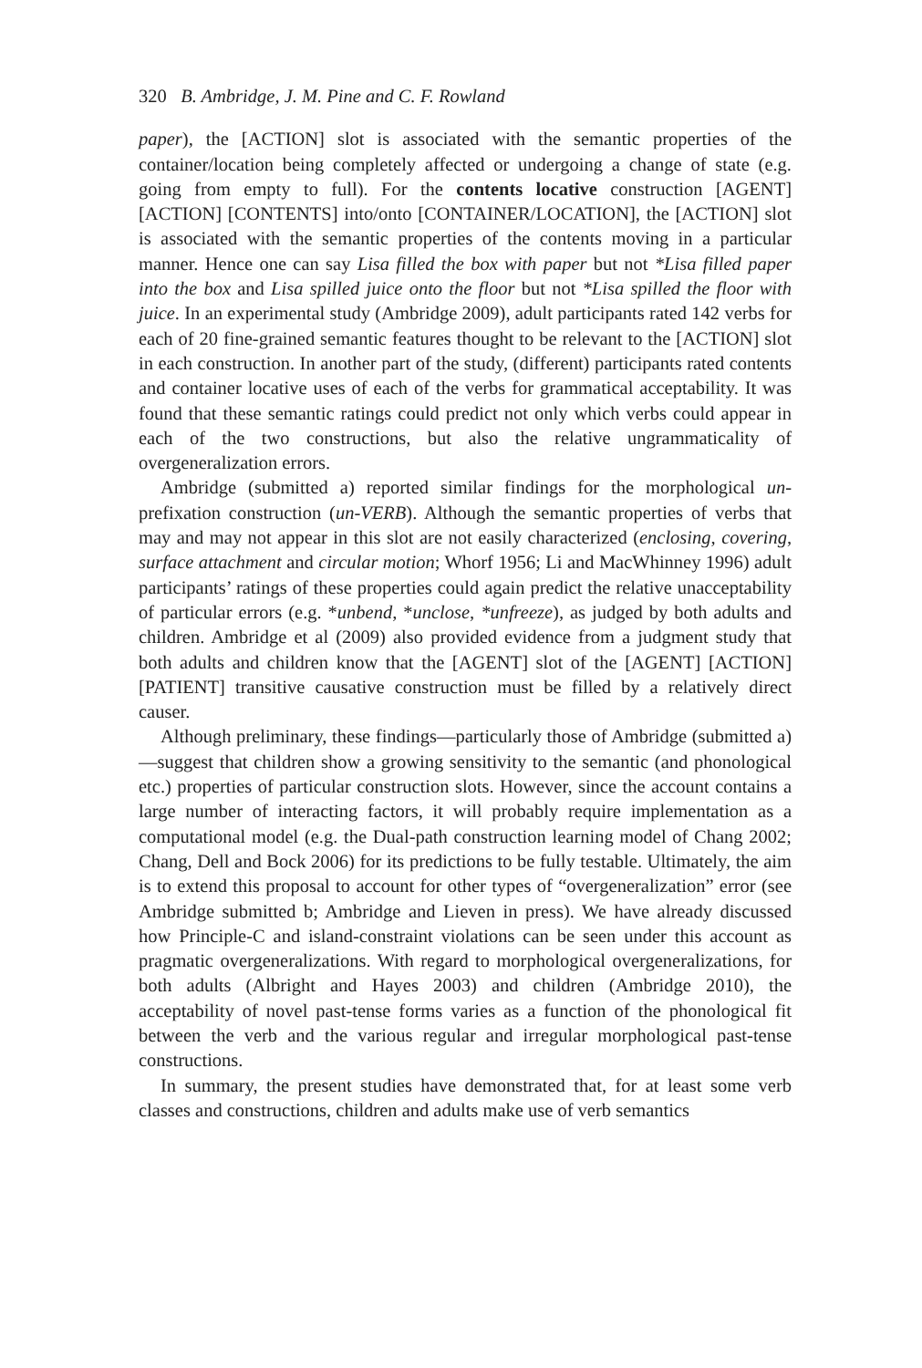320 B. Ambridge, J. M. Pine and C. F. Rowland
paper), the [ACTION] slot is associated with the semantic properties of the container/location being completely affected or undergoing a change of state (e.g. going from empty to full). For the contents locative construction [AGENT] [ACTION] [CONTENTS] into/onto [CONTAINER/LOCATION], the [ACTION] slot is associated with the semantic properties of the contents moving in a particular manner. Hence one can say Lisa filled the box with paper but not *Lisa filled paper into the box and Lisa spilled juice onto the floor but not *Lisa spilled the floor with juice. In an experimental study (Ambridge 2009), adult participants rated 142 verbs for each of 20 fine-grained semantic features thought to be relevant to the [ACTION] slot in each construction. In another part of the study, (different) participants rated contents and container locative uses of each of the verbs for grammatical acceptability. It was found that these semantic ratings could predict not only which verbs could appear in each of the two constructions, but also the relative ungrammaticality of overgeneralization errors.
Ambridge (submitted a) reported similar findings for the morphological un-prefixation construction (un-VERB). Although the semantic properties of verbs that may and may not appear in this slot are not easily characterized (enclosing, covering, surface attachment and circular motion; Whorf 1956; Li and MacWhinney 1996) adult participants’ ratings of these properties could again predict the relative unacceptability of particular errors (e.g. *unbend, *unclose, *unfreeze), as judged by both adults and children. Ambridge et al (2009) also provided evidence from a judgment study that both adults and children know that the [AGENT] slot of the [AGENT] [ACTION] [PATIENT] transitive causative construction must be filled by a relatively direct causer.
Although preliminary, these findings—particularly those of Ambridge (submitted a)—suggest that children show a growing sensitivity to the semantic (and phonological etc.) properties of particular construction slots. However, since the account contains a large number of interacting factors, it will probably require implementation as a computational model (e.g. the Dual-path construction learning model of Chang 2002; Chang, Dell and Bock 2006) for its predictions to be fully testable. Ultimately, the aim is to extend this proposal to account for other types of “overgeneralization” error (see Ambridge submitted b; Ambridge and Lieven in press). We have already discussed how Principle-C and island-constraint violations can be seen under this account as pragmatic overgeneralizations. With regard to morphological overgeneralizations, for both adults (Albright and Hayes 2003) and children (Ambridge 2010), the acceptability of novel past-tense forms varies as a function of the phonological fit between the verb and the various regular and irregular morphological past-tense constructions.
In summary, the present studies have demonstrated that, for at least some verb classes and constructions, children and adults make use of verb semantics